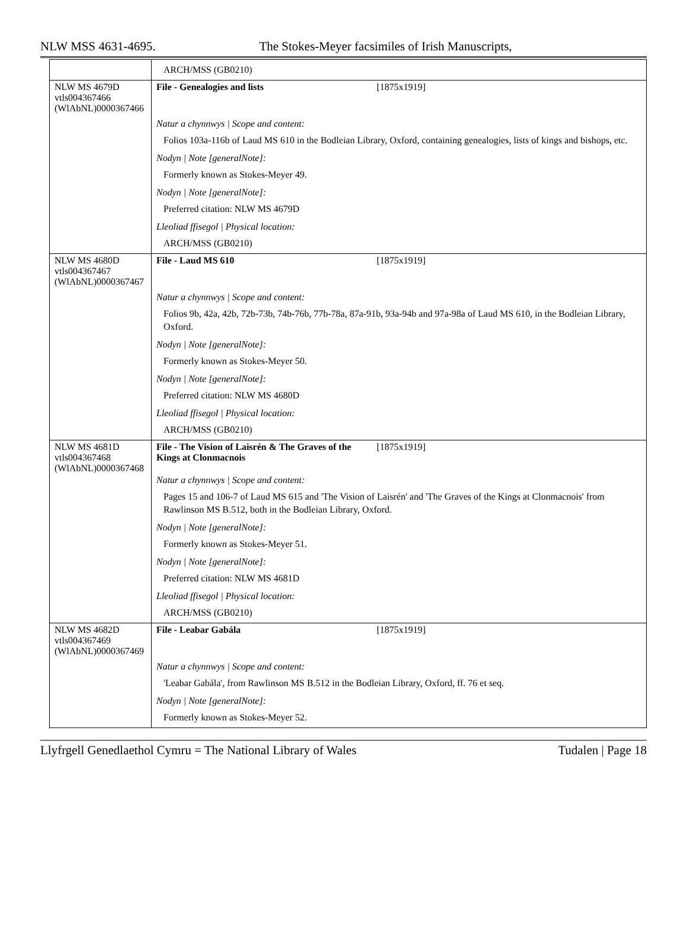NLW MSS 4631-4695. The Stokes-Meyer facsimiles of Irish Manuscripts,
| | ARCH/MSS (GB0210) |
| NLW MS 4679D vtls004367466 (WlAbNL)0000367466 | File - Genealogies and lists [1875x1919] Natur a chynnwys / Scope and content: Folios 103a-116b of Laud MS 610 in the Bodleian Library, Oxford, containing genealogies, lists of kings and bishops, etc. Nodyn / Note [generalNote]: Formerly known as Stokes-Meyer 49. Nodyn / Note [generalNote]: Preferred citation: NLW MS 4679D Lleoliad ffisegol / Physical location: ARCH/MSS (GB0210) |
| NLW MS 4680D vtls004367467 (WlAbNL)0000367467 | File - Laud MS 610 [1875x1919] Natur a chynnwys / Scope and content: Folios 9b, 42a, 42b, 72b-73b, 74b-76b, 77b-78a, 87a-91b, 93a-94b and 97a-98a of Laud MS 610, in the Bodleian Library, Oxford. Nodyn / Note [generalNote]: Formerly known as Stokes-Meyer 50. Nodyn / Note [generalNote]: Preferred citation: NLW MS 4680D Lleoliad ffisegol / Physical location: ARCH/MSS (GB0210) |
| NLW MS 4681D vtls004367468 (WlAbNL)0000367468 | File - The Vision of Laisrén & The Graves of the Kings at Clonmacnois [1875x1919] Natur a chynnwys / Scope and content: Pages 15 and 106-7 of Laud MS 615 and 'The Vision of Laisrén' and 'The Graves of the Kings at Clonmacnois' from Rawlinson MS B.512, both in the Bodleian Library, Oxford. Nodyn / Note [generalNote]: Formerly known as Stokes-Meyer 51. Nodyn / Note [generalNote]: Preferred citation: NLW MS 4681D Lleoliad ffisegol / Physical location: ARCH/MSS (GB0210) |
| NLW MS 4682D vtls004367469 (WlAbNL)0000367469 | File - Leabar Gabála [1875x1919] Natur a chynnwys / Scope and content: 'Leabar Gabála', from Rawlinson MS B.512 in the Bodleian Library, Oxford, ff. 76 et seq. Nodyn / Note [generalNote]: Formerly known as Stokes-Meyer 52. |
Llyfrgell Genedlaethol Cymru = The National Library of Wales Tudalen | Page 18